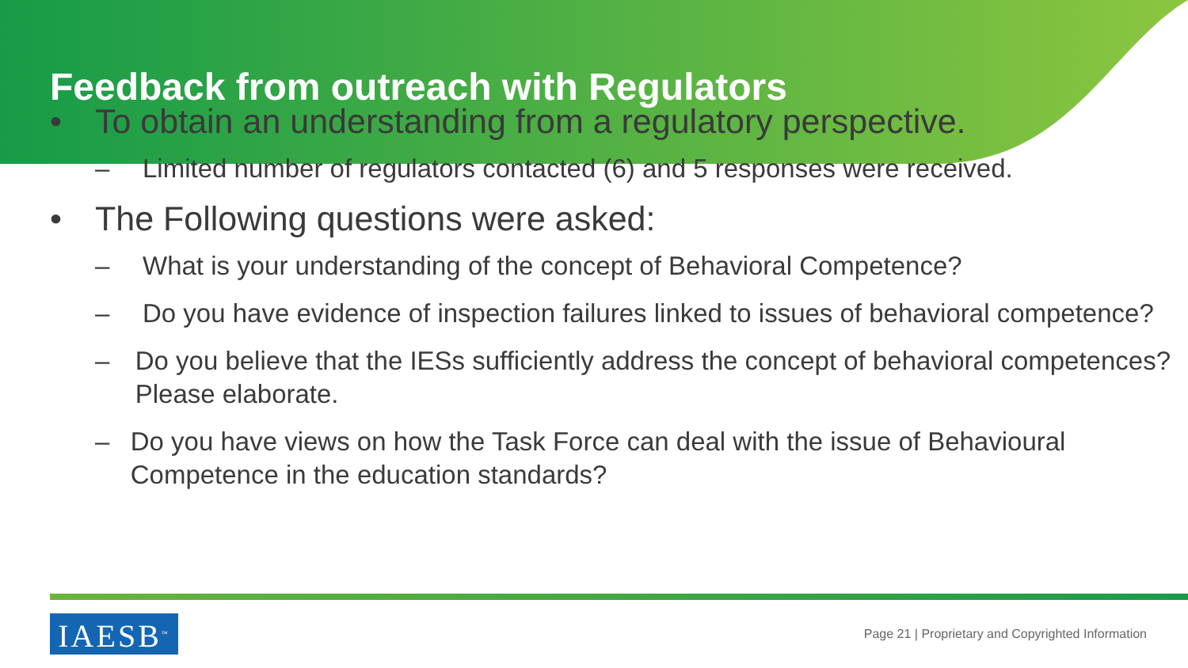Feedback from outreach with Regulators
• To obtain an understanding from a regulatory perspective.
– Limited number of regulators contacted (6) and 5 responses were received.
• The Following questions were asked:
– What is your understanding of the concept of Behavioral Competence?
– Do you have evidence of inspection failures linked to issues of behavioral competence?
– Do you believe that the IESs sufficiently address the concept of behavioral competences? Please elaborate.
– Do you have views on how the Task Force can deal with the issue of Behavioural Competence in the education standards?
IAESB<sup>™</sup>
Page 21 | Proprietary and Copyrighted Information